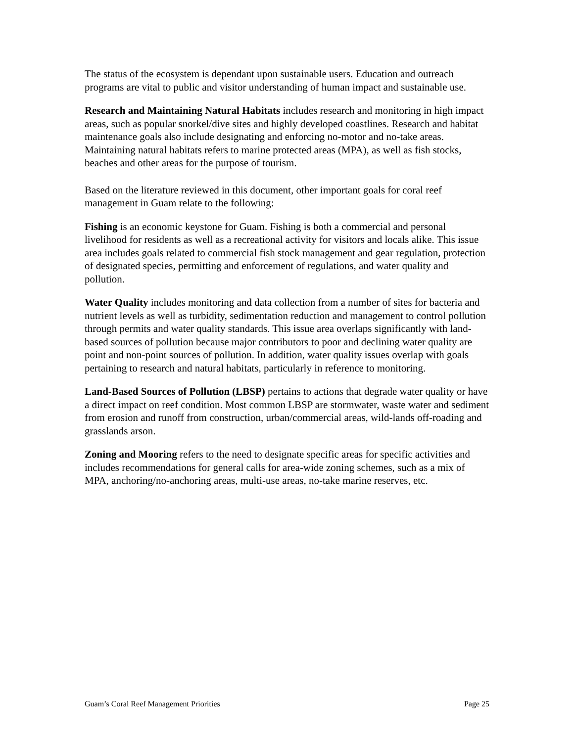The status of the ecosystem is dependant upon sustainable users. Education and outreach programs are vital to public and visitor understanding of human impact and sustainable use.
Research and Maintaining Natural Habitats includes research and monitoring in high impact areas, such as popular snorkel/dive sites and highly developed coastlines. Research and habitat maintenance goals also include designating and enforcing no-motor and no-take areas. Maintaining natural habitats refers to marine protected areas (MPA), as well as fish stocks, beaches and other areas for the purpose of tourism.
Based on the literature reviewed in this document, other important goals for coral reef management in Guam relate to the following:
Fishing is an economic keystone for Guam. Fishing is both a commercial and personal livelihood for residents as well as a recreational activity for visitors and locals alike. This issue area includes goals related to commercial fish stock management and gear regulation, protection of designated species, permitting and enforcement of regulations, and water quality and pollution.
Water Quality includes monitoring and data collection from a number of sites for bacteria and nutrient levels as well as turbidity, sedimentation reduction and management to control pollution through permits and water quality standards. This issue area overlaps significantly with land-based sources of pollution because major contributors to poor and declining water quality are point and non-point sources of pollution. In addition, water quality issues overlap with goals pertaining to research and natural habitats, particularly in reference to monitoring.
Land-Based Sources of Pollution (LBSP) pertains to actions that degrade water quality or have a direct impact on reef condition. Most common LBSP are stormwater, waste water and sediment from erosion and runoff from construction, urban/commercial areas, wild-lands off-roading and grasslands arson.
Zoning and Mooring refers to the need to designate specific areas for specific activities and includes recommendations for general calls for area-wide zoning schemes, such as a mix of MPA, anchoring/no-anchoring areas, multi-use areas, no-take marine reserves, etc.
Guam’s Coral Reef Management Priorities Page 25